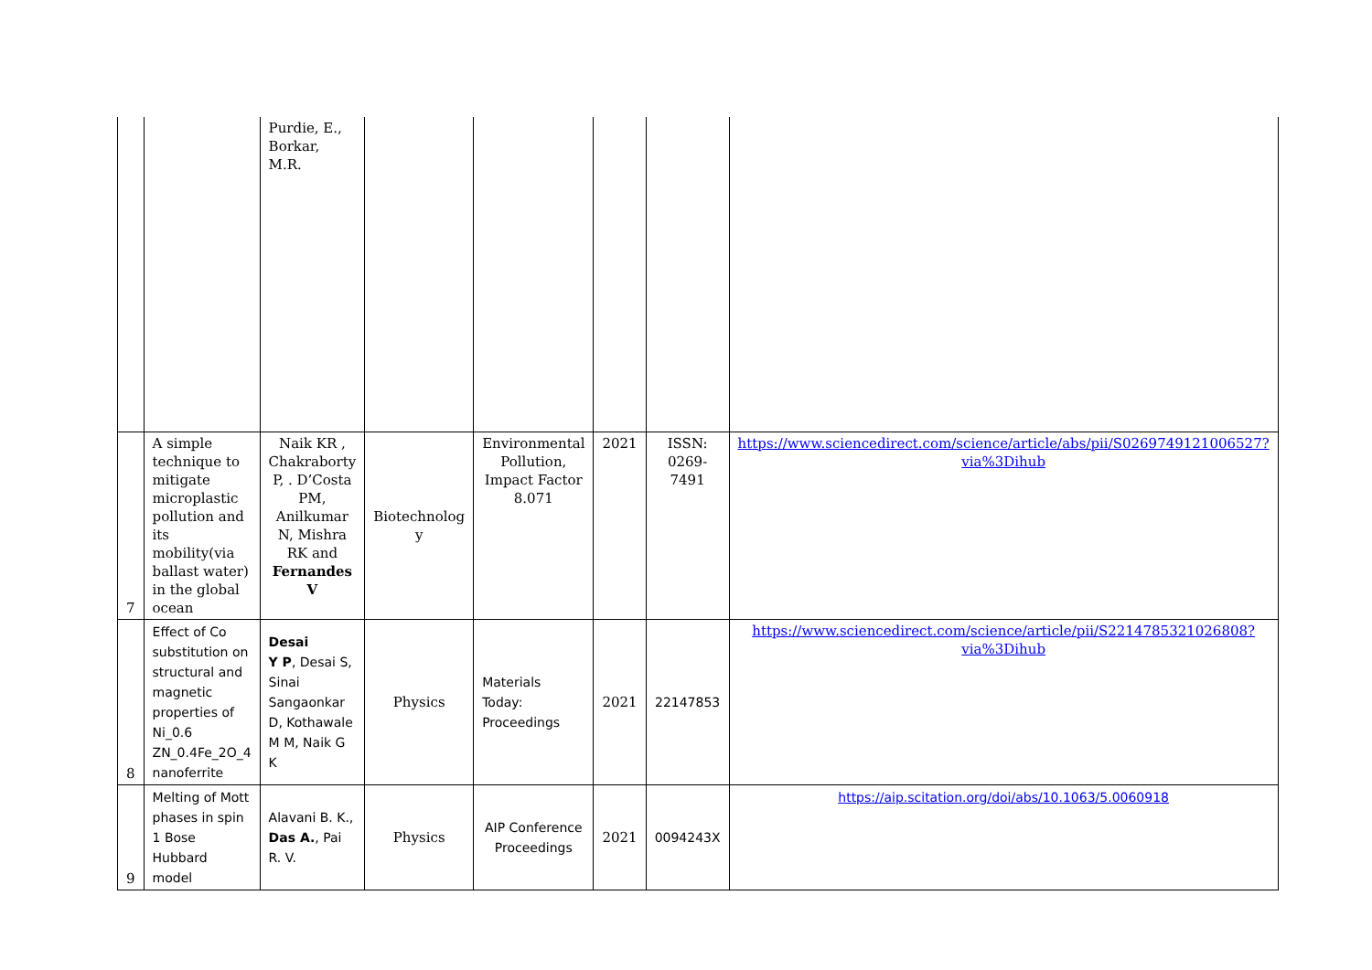| | | Purdie, E., Borkar, M.R. | | | | | |
| 7 | A simple technique to mitigate microplastic pollution and its mobility(via ballast water) in the global ocean | Naik KR , Chakraborty P, . D’Costa PM, Anilkumar N, Mishra RK and Fernandes V | Biotechnolog y | Environmental Pollution, Impact Factor 8.071 | 2021 | ISSN: 0269-7491 | https://www.sciencedirect.com/science/article/abs/pii/S0269749121006527?via%3Dihub |
| 8 | Effect of Co substitution on structural and magnetic properties of Ni_0.6 ZN_0.4Fe_2O_4 nanoferrite | Desai Y P , Desai S, Sinai Sangaonkar D, Kothawale M M, Naik G K | Physics | Materials Today: Proceedings | 2021 | 22147853 | https://www.sciencedirect.com/science/article/pii/S2214785321026808?via%3Dihub |
| 9 | Melting of Mott phases in spin 1 Bose Hubbard model | Alavani B. K., Das A. , Pai R. V. | Physics | AIP Conference Proceedings | 2021 | 0094243X | https://aip.scitation.org/doi/abs/10.1063/5.0060918 |